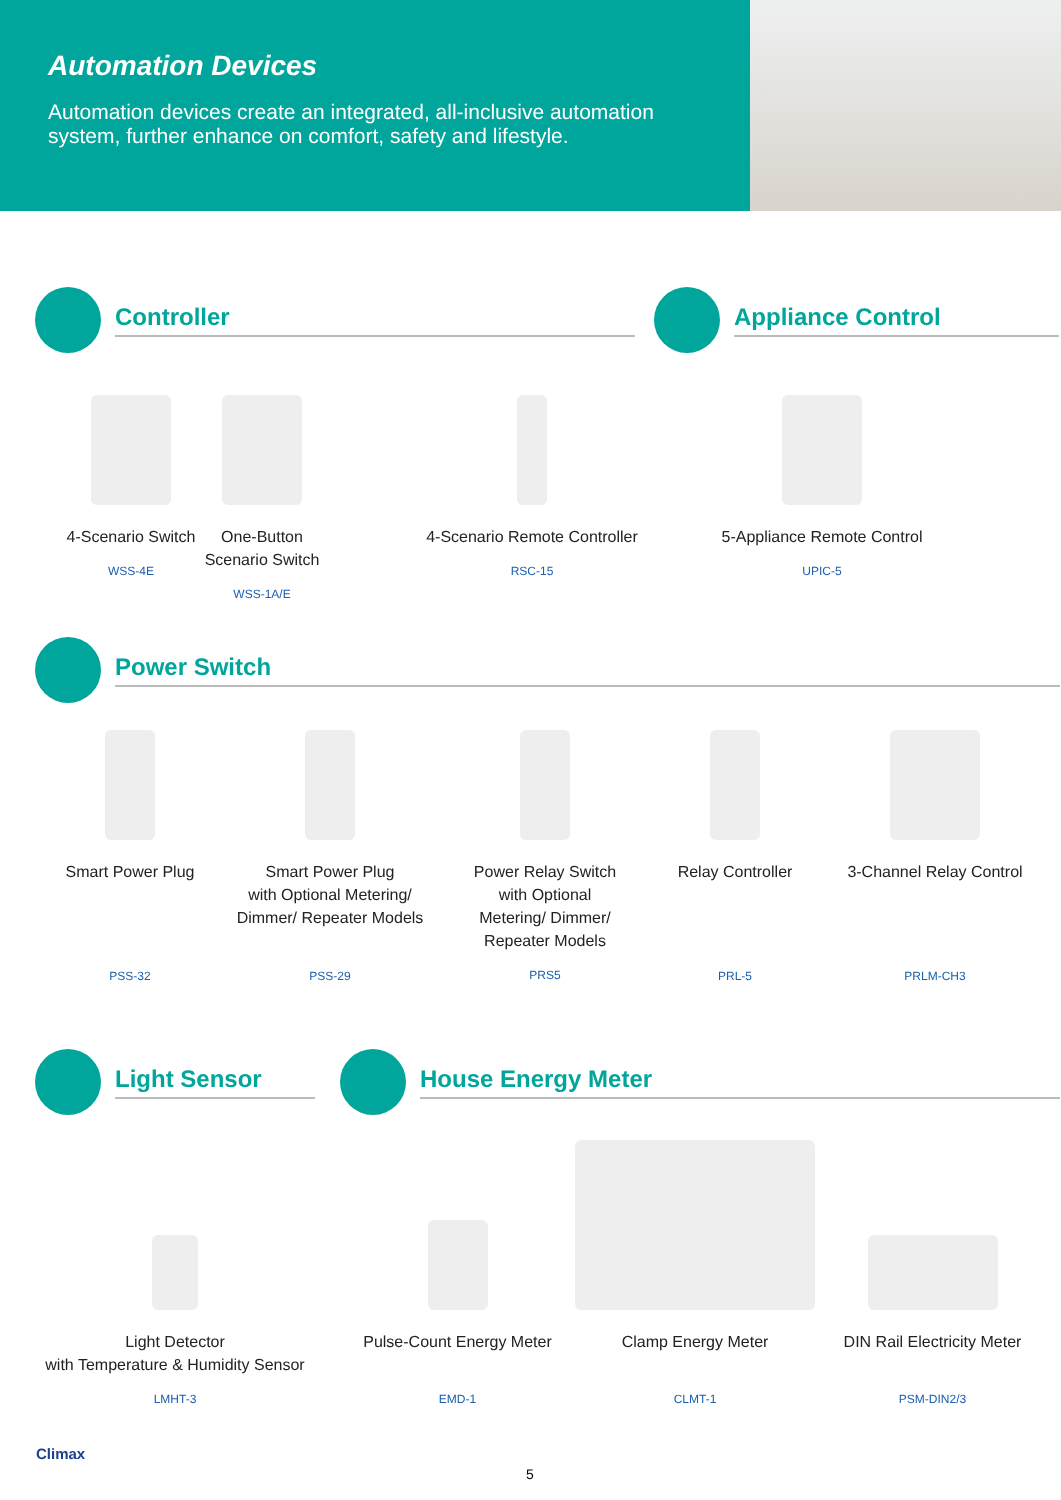Automation Devices
Automation devices create an integrated, all-inclusive automation system, further enhance on comfort, safety and lifestyle.
Controller Appliance Control
4-Scenario Switch
WSS-4E
One-Button Scenario Switch
WSS-1A/E
4-Scenario Remote Controller
RSC-15
5-Appliance Remote Control
UPIC-5
Power Switch
Smart Power Plug
PSS-32
Smart Power Plug
with Optional Metering/
Dimmer/ Repeater Models
PSS-29
Power Relay Switch
with Optional
Metering/ Dimmer/
Repeater Models
PRS5
Relay Controller
PRL-5
3-Channel Relay Control
PRLM-CH3
Light Sensor House Energy Meter
Light Detector
with Temperature & Humidity Sensor
LMHT-3
Pulse-Count Energy Meter
EMD-1
Clamp Energy Meter
CLMT-1
DIN Rail Electricity Meter
PSM-DIN2/3
Climax
5